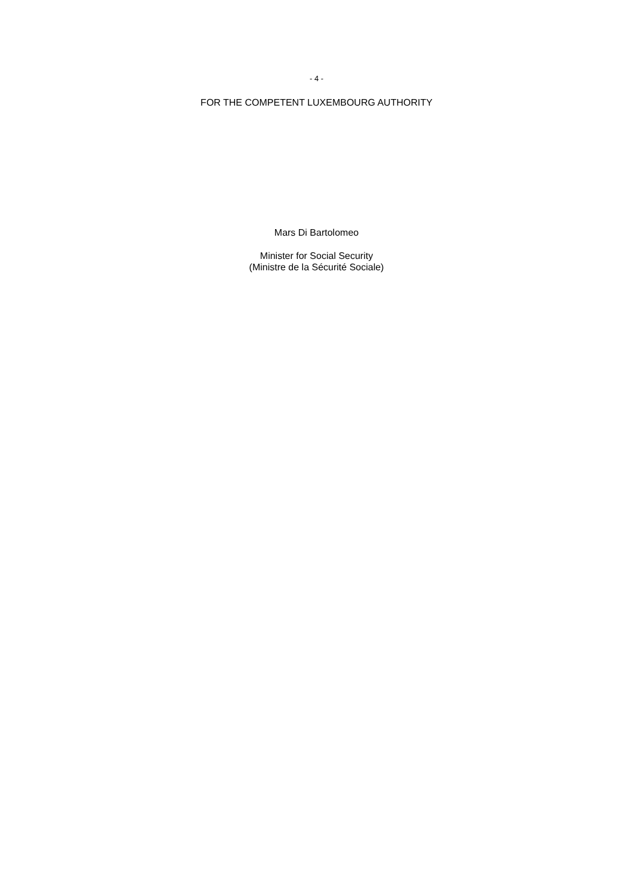- 4 -
FOR THE COMPETENT LUXEMBOURG AUTHORITY
Mars Di Bartolomeo
Minister for Social Security
(Ministre de la Sécurité Sociale)